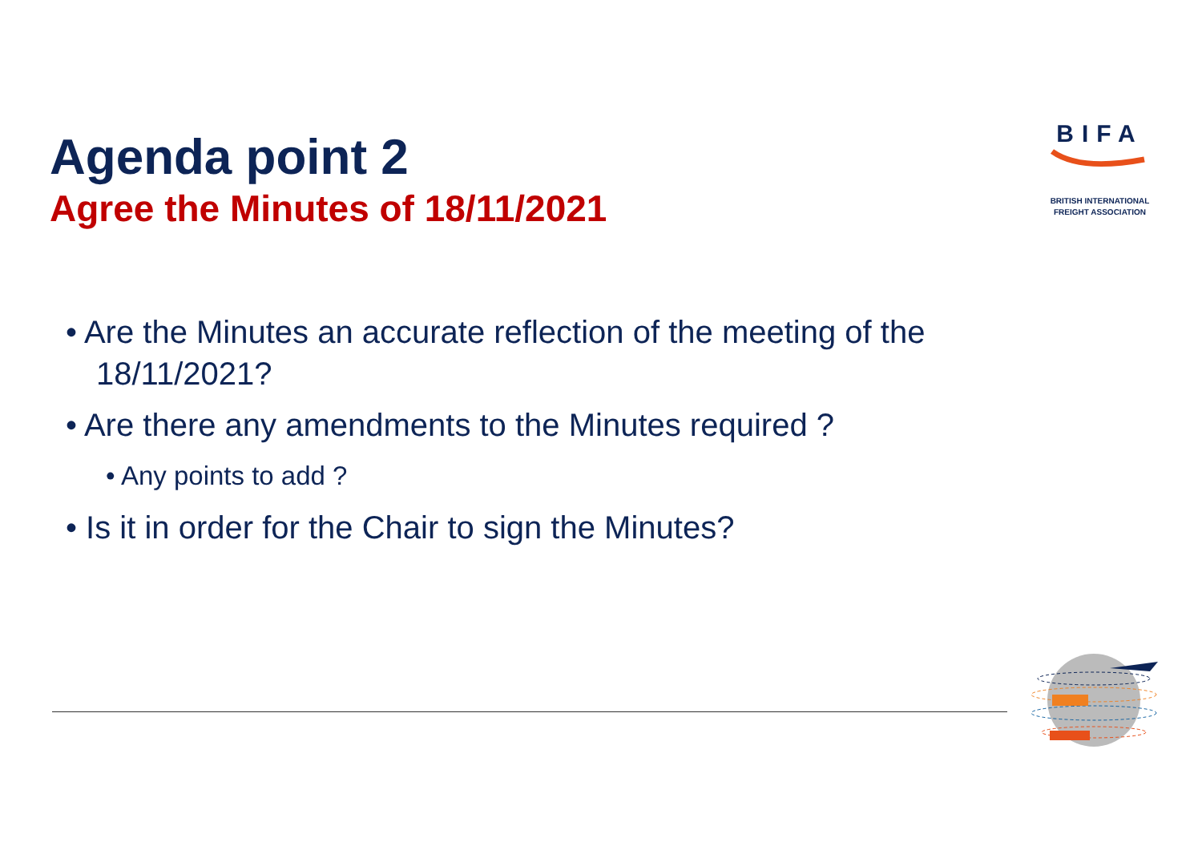Agenda point 2
Agree the Minutes of 18/11/2021
BIFA
BRITISH INTERNATIONAL
FREIGHT ASSOCIATION
• Are the Minutes an accurate reflection of the meeting of the 18/11/2021?
• Are there any amendments to the Minutes required ?
• Any points to add ?
• Is it in order for the Chair to sign the Minutes?